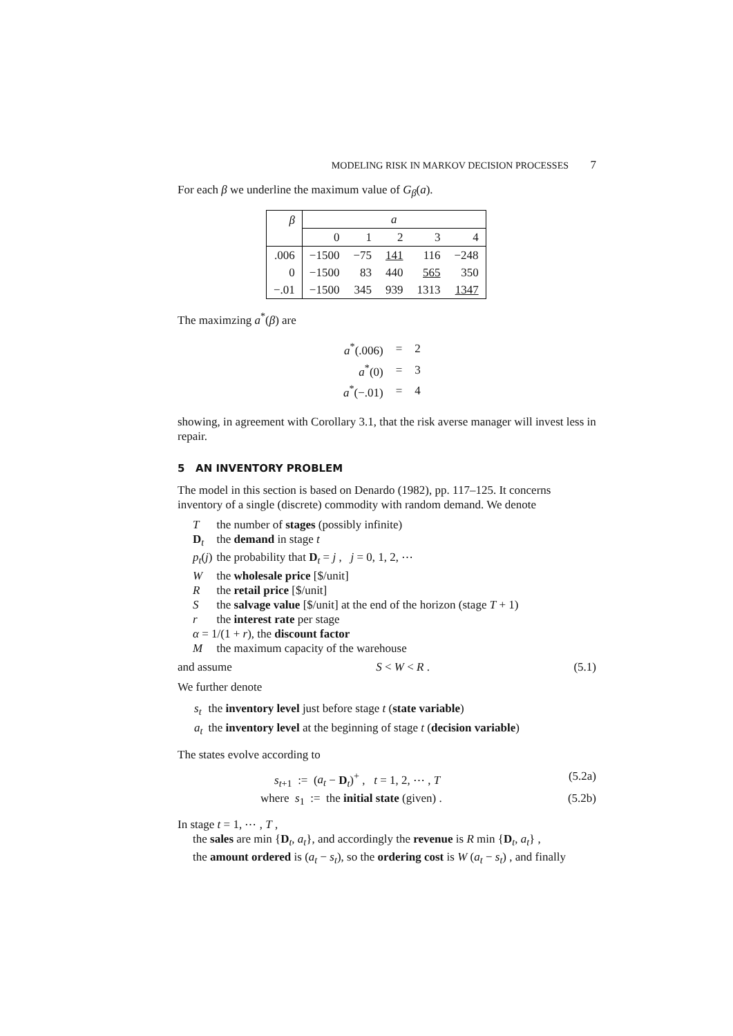MODELING RISK IN MARKOV DECISION PROCESSES 7
For each β we underline the maximum value of G<sub>β</sub>(a).
| β | a | | | | |
| --- | --- | --- | --- | --- | --- |
| | 0 | 1 | 2 | 3 | 4 |
| .006 | −1500 | −75 | 141 | 116 | −248 |
| 0 | −1500 | 83 | 440 | 565 | 350 |
| −.01 | −1500 | 345 | 939 | 1313 | 1347 |
The maximzing a<sup>*</sup>(β) are
| a<sup>*</sup>(.006) | = | 2 |
| a<sup>*</sup>(0) | = | 3 |
| a<sup>*</sup>(−.01) | = | 4 |
showing, in agreement with Corollary 3.1, that the risk averse manager will invest less in repair.
5 AN INVENTORY PROBLEM
The model in this section is based on Denardo (1982), pp. 117–125. It concerns inventory of a single (discrete) commodity with random demand. We denote
| T | the number of stages (possibly infinite) |
| D<sub>t</sub> | the demand in stage t |
| p<sub>t</sub> ( j ) | the probability that D<sub>t</sub> = j , j = 0, 1, 2, ⋯ |
| W | the wholesale price [$/unit] |
| R | the retail price [$/unit] |
| S | the salvage value [$/unit] at the end of the horizon (stage T + 1) |
| r | the interest rate per stage |
| α = 1/(1 + r ), the discount factor | |
| M | the maximum capacity of the warehouse |
and assume S < W < R . (5.1)
We further denote
| s<sub>t</sub> | the inventory level just before stage t ( state variable ) |
| a<sub>t</sub> | the inventory level at the beginning of stage t ( decision variable ) |
The states evolve according to
s<sub>t+1</sub> := (a<sub>t</sub> − D<sub>t</sub>)<sup>+</sup> , t = 1, 2, ⋯ , T (5.2a)
where s<sub>1</sub> := the initial state (given) . (5.2b)
In stage t = 1, ⋯ , T ,
the sales are min {D<sub>t</sub>, a<sub>t</sub>}, and accordingly the revenue is R min {D<sub>t</sub>, a<sub>t</sub>} ,
the amount ordered is (a<sub>t</sub> − s<sub>t</sub>), so the ordering cost is W (a<sub>t</sub> − s<sub>t</sub>) , and finally